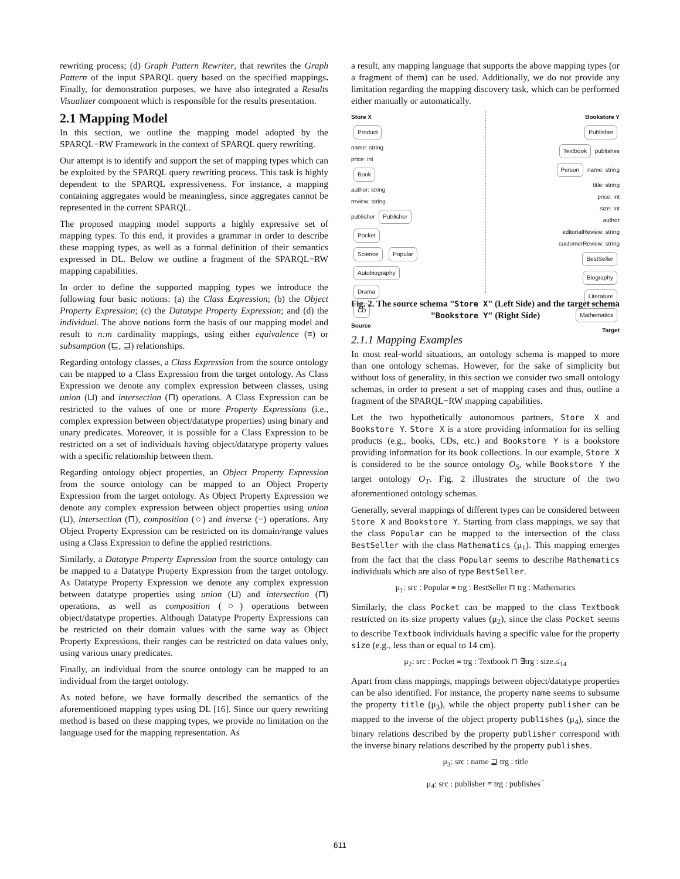rewriting process; (d) Graph Pattern Rewriter, that rewrites the Graph Pattern of the input SPARQL query based on the specified mappings. Finally, for demonstration purposes, we have also integrated a Results Visualizer component which is responsible for the results presentation.
2.1 Mapping Model
In this section, we outline the mapping model adopted by the SPARQL−RW Framework in the context of SPARQL query rewriting.
Our attempt is to identify and support the set of mapping types which can be exploited by the SPARQL query rewriting process. This task is highly dependent to the SPARQL expressiveness. For instance, a mapping containing aggregates would be meaningless, since aggregates cannot be represented in the current SPARQL.
The proposed mapping model supports a highly expressive set of mapping types. To this end, it provides a grammar in order to describe these mapping types, as well as a formal definition of their semantics expressed in DL. Below we outline a fragment of the SPARQL−RW mapping capabilities.
In order to define the supported mapping types we introduce the following four basic notions: (a) the Class Expression; (b) the Object Property Expression; (c) the Datatype Property Expression; and (d) the individual. The above notions form the basis of our mapping model and result to n:m cardinality mappings, using either equivalence (≡) or subsumption (⊑, ⊒) relationships.
Regarding ontology classes, a Class Expression from the source ontology can be mapped to a Class Expression from the target ontology. As Class Expression we denote any complex expression between classes, using union (⊔) and intersection (⊓) operations. A Class Expression can be restricted to the values of one or more Property Expressions (i.e., complex expression between object/datatype properties) using binary and unary predicates. Moreover, it is possible for a Class Expression to be restricted on a set of individuals having object/datatype property values with a specific relationship between them.
Regarding ontology object properties, an Object Property Expression from the source ontology can be mapped to an Object Property Expression from the target ontology. As Object Property Expression we denote any complex expression between object properties using union (⊔), intersection (⊓), composition (○) and inverse (−) operations. Any Object Property Expression can be restricted on its domain/range values using a Class Expression to define the applied restrictions.
Similarly, a Datatype Property Expression from the source ontology can be mapped to a Datatype Property Expression from the target ontology. As Datatype Property Expression we denote any complex expression between datatype properties using union (⊔) and intersection (⊓) operations, as well as composition (○) operations between object/datatype properties. Although Datatype Property Expressions can be restricted on their domain values with the same way as Object Property Expressions, their ranges can be restricted on data values only, using various unary predicates.
Finally, an individual from the source ontology can be mapped to an individual from the target ontology.
As noted before, we have formally described the semantics of the aforementioned mapping types using DL [16]. Since our query rewriting method is based on these mapping types, we provide no limitation on the language used for the mapping representation. As
a result, any mapping language that supports the above mapping types (or a fragment of them) can be used. Additionally, we do not provide any limitation regarding the mapping discovery task, which can be performed either manually or automatically.
Store X
Product
name: string
price: int
Book
author: string
review: string
publisher
Publisher
Pocket
Science Popular
Autobiography
Drama
CD
Source Bookstore Y
Publisher
Textbook
publishes
Person
name: string
title: string
price: int
size: int
author
editorialReview: string
customerReview: string
BestSeller
Biography
Literature
Mathematics
Target
Fig. 2. The source schema "Store X" (Left Side) and the target schema "Bookstore Y" (Right Side)
2.1.1 Mapping Examples
In most real-world situations, an ontology schema is mapped to more than one ontology schemas. However, for the sake of simplicity but without loss of generality, in this section we consider two small ontology schemas, in order to present a set of mapping cases and thus, outline a fragment of the SPARQL−RW mapping capabilities.
Let the two hypothetically autonomous partners, Store X and Bookstore Y. Store X is a store providing information for its selling products (e.g., books, CDs, etc.) and Bookstore Y is a bookstore providing information for its book collections. In our example, Store X is considered to be the source ontology O<sub>S</sub>, while Bookstore Y the target ontology O<sub>T</sub>. Fig. 2 illustrates the structure of the two aforementioned ontology schemas.
Generally, several mappings of different types can be considered between Store X and Bookstore Y. Starting from class mappings, we say that the class Popular can be mapped to the intersection of the class BestSeller with the class Mathematics (μ<sub>1</sub>). This mapping emerges from the fact that the class Popular seems to describe Mathematics individuals which are also of type BestSeller.
μ<sub>1</sub>: src : Popular ≡ trg : BestSeller ⊓ trg : Mathematics
Similarly, the class Pocket can be mapped to the class Textbook restricted on its size property values (μ<sub>2</sub>), since the class Pocket seems to describe Textbook individuals having a specific value for the property size (e.g., less than or equal to 14 cm).
μ<sub>2</sub>: src : Pocket ≡ trg : Textbook ⊓ ∃trg : size.≤<sub>14</sub>
Apart from class mappings, mappings between object/datatype properties can be also identified. For instance, the property name seems to subsume the property title (μ<sub>3</sub>), while the object property publisher can be mapped to the inverse of the object property publishes (μ<sub>4</sub>), since the binary relations described by the property publisher correspond with the inverse binary relations described by the property publishes.
μ<sub>3</sub>: src : name ⊒ trg : title
μ<sub>4</sub>: src : publisher ≡ trg : publishes<sup>−</sup>
611